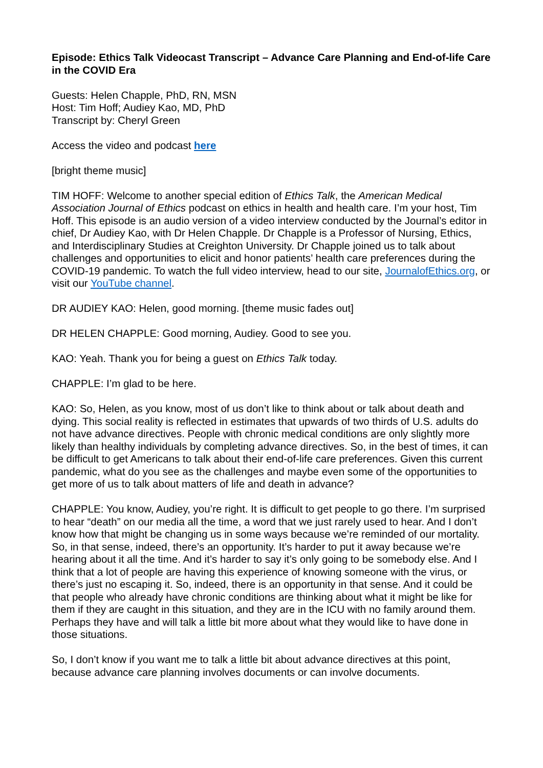Episode: Ethics Talk Videocast Transcript – Advance Care Planning and End-of-life Care in the COVID Era
Guests: Helen Chapple, PhD, RN, MSN
Host: Tim Hoff; Audiey Kao, MD, PhD
Transcript by: Cheryl Green
Access the video and podcast here
[bright theme music]
TIM HOFF: Welcome to another special edition of Ethics Talk, the American Medical Association Journal of Ethics podcast on ethics in health and health care. I’m your host, Tim Hoff. This episode is an audio version of a video interview conducted by the Journal’s editor in chief, Dr Audiey Kao, with Dr Helen Chapple. Dr Chapple is a Professor of Nursing, Ethics, and Interdisciplinary Studies at Creighton University. Dr Chapple joined us to talk about challenges and opportunities to elicit and honor patients’ health care preferences during the COVID-19 pandemic. To watch the full video interview, head to our site, JournalofEthics.org, or visit our YouTube channel.
DR AUDIEY KAO: Helen, good morning. [theme music fades out]
DR HELEN CHAPPLE: Good morning, Audiey. Good to see you.
KAO: Yeah. Thank you for being a guest on Ethics Talk today.
CHAPPLE: I’m glad to be here.
KAO: So, Helen, as you know, most of us don’t like to think about or talk about death and dying. This social reality is reflected in estimates that upwards of two thirds of U.S. adults do not have advance directives. People with chronic medical conditions are only slightly more likely than healthy individuals by completing advance directives. So, in the best of times, it can be difficult to get Americans to talk about their end-of-life care preferences. Given this current pandemic, what do you see as the challenges and maybe even some of the opportunities to get more of us to talk about matters of life and death in advance?
CHAPPLE: You know, Audiey, you’re right. It is difficult to get people to go there. I’m surprised to hear “death” on our media all the time, a word that we just rarely used to hear. And I don’t know how that might be changing us in some ways because we’re reminded of our mortality. So, in that sense, indeed, there’s an opportunity. It’s harder to put it away because we’re hearing about it all the time. And it’s harder to say it’s only going to be somebody else. And I think that a lot of people are having this experience of knowing someone with the virus, or there’s just no escaping it. So, indeed, there is an opportunity in that sense. And it could be that people who already have chronic conditions are thinking about what it might be like for them if they are caught in this situation, and they are in the ICU with no family around them. Perhaps they have and will talk a little bit more about what they would like to have done in those situations.
So, I don’t know if you want me to talk a little bit about advance directives at this point, because advance care planning involves documents or can involve documents.